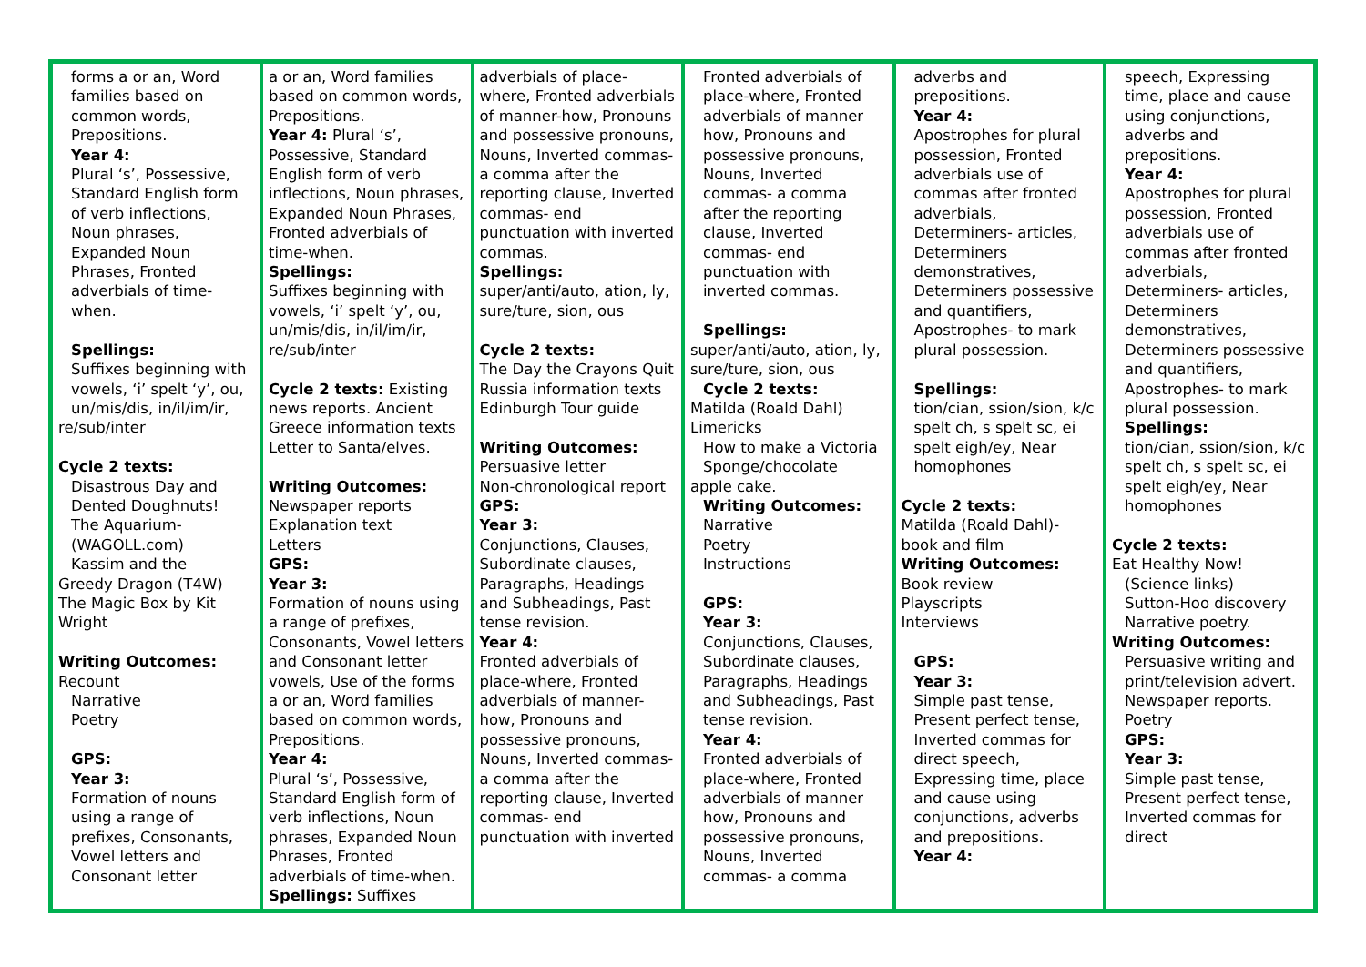| forms a or an, Word families based on common words, Prepositions. Year 4: Plural ‘s’, Possessive, Standard English form of verb inflections, Noun phrases, Expanded Noun Phrases, Fronted adverbials of time-when. Spellings: Suffixes beginning with vowels, ‘i’ spelt ‘y’, ou, un/mis/dis, in/il/im/ir, re/sub/inter Cycle 2 texts: Disastrous Day and Dented Doughnuts! The Aquarium-(WAGOLL.com) Kassim and the Greedy Dragon (T4W) The Magic Box by Kit Wright Writing Outcomes: Recount Narrative Poetry GPS: Year 3: Formation of nouns using a range of prefixes, Consonants, Vowel letters and Consonant letter | a or an, Word families based on common words, Prepositions. Year 4: Plural ‘s’, Possessive, Standard English form of verb inflections, Noun phrases, Expanded Noun Phrases, Fronted adverbials of time-when. Spellings: Suffixes beginning with vowels, ‘i’ spelt ‘y’, ou, un/mis/dis, in/il/im/ir, re/sub/inter Cycle 2 texts: Existing news reports. Ancient Greece information texts Letter to Santa/elves. Writing Outcomes: Newspaper reports Explanation text Letters GPS: Year 3: Formation of nouns using a range of prefixes, Consonants, Vowel letters and Consonant letter vowels, Use of the forms a or an, Word families based on common words, Prepositions. Year 4: Plural ‘s’, Possessive, Standard English form of verb inflections, Noun phrases, Expanded Noun Phrases, Fronted adverbials of time-when. Spellings: Suffixes | adverbials of place-where, Fronted adverbials of manner-how, Pronouns and possessive pronouns, Nouns, Inverted commas- a comma after the reporting clause, Inverted commas- end punctuation with inverted commas. Spellings: super/anti/auto, ation, ly, sure/ture, sion, ous Cycle 2 texts: The Day the Crayons Quit Russia information texts Edinburgh Tour guide Writing Outcomes: Persuasive letter Non-chronological report GPS: Year 3: Conjunctions, Clauses, Subordinate clauses, Paragraphs, Headings and Subheadings, Past tense revision. Year 4: Fronted adverbials of place-where, Fronted adverbials of manner-how, Pronouns and possessive pronouns, Nouns, Inverted commas- a comma after the reporting clause, Inverted commas- end punctuation with inverted | Fronted adverbials of place-where, Fronted adverbials of manner how, Pronouns and possessive pronouns, Nouns, Inverted commas- a comma after the reporting clause, Inverted commas- end punctuation with inverted commas. Spellings: super/anti/auto, ation, ly, sure/ture, sion, ous Cycle 2 texts: Matilda (Roald Dahl) Limericks How to make a Victoria Sponge/chocolate apple cake. Writing Outcomes: Narrative Poetry Instructions GPS: Year 3: Conjunctions, Clauses, Subordinate clauses, Paragraphs, Headings and Subheadings, Past tense revision. Year 4: Fronted adverbials of place-where, Fronted adverbials of manner how, Pronouns and possessive pronouns, Nouns, Inverted commas- a comma | adverbs and prepositions. Year 4: Apostrophes for plural possession, Fronted adverbials use of commas after fronted adverbials, Determiners- articles, Determiners demonstratives, Determiners possessive and quantifiers, Apostrophes- to mark plural possession. Spellings: tion/cian, ssion/sion, k/c spelt ch, s spelt sc, ei spelt eigh/ey, Near homophones Cycle 2 texts: Matilda (Roald Dahl)- book and film Writing Outcomes: Book review Playscripts Interviews GPS: Year 3: Simple past tense, Present perfect tense, Inverted commas for direct speech, Expressing time, place and cause using conjunctions, adverbs and prepositions. Year 4: | speech, Expressing time, place and cause using conjunctions, adverbs and prepositions. Year 4: Apostrophes for plural possession, Fronted adverbials use of commas after fronted adverbials, Determiners- articles, Determiners demonstratives, Determiners possessive and quantifiers, Apostrophes- to mark plural possession. Spellings: tion/cian, ssion/sion, k/c spelt ch, s spelt sc, ei spelt eigh/ey, Near homophones Cycle 2 texts: Eat Healthy Now! (Science links) Sutton-Hoo discovery Narrative poetry. Writing Outcomes: Persuasive writing and print/television advert. Newspaper reports. Poetry GPS: Year 3: Simple past tense, Present perfect tense, Inverted commas for direct |